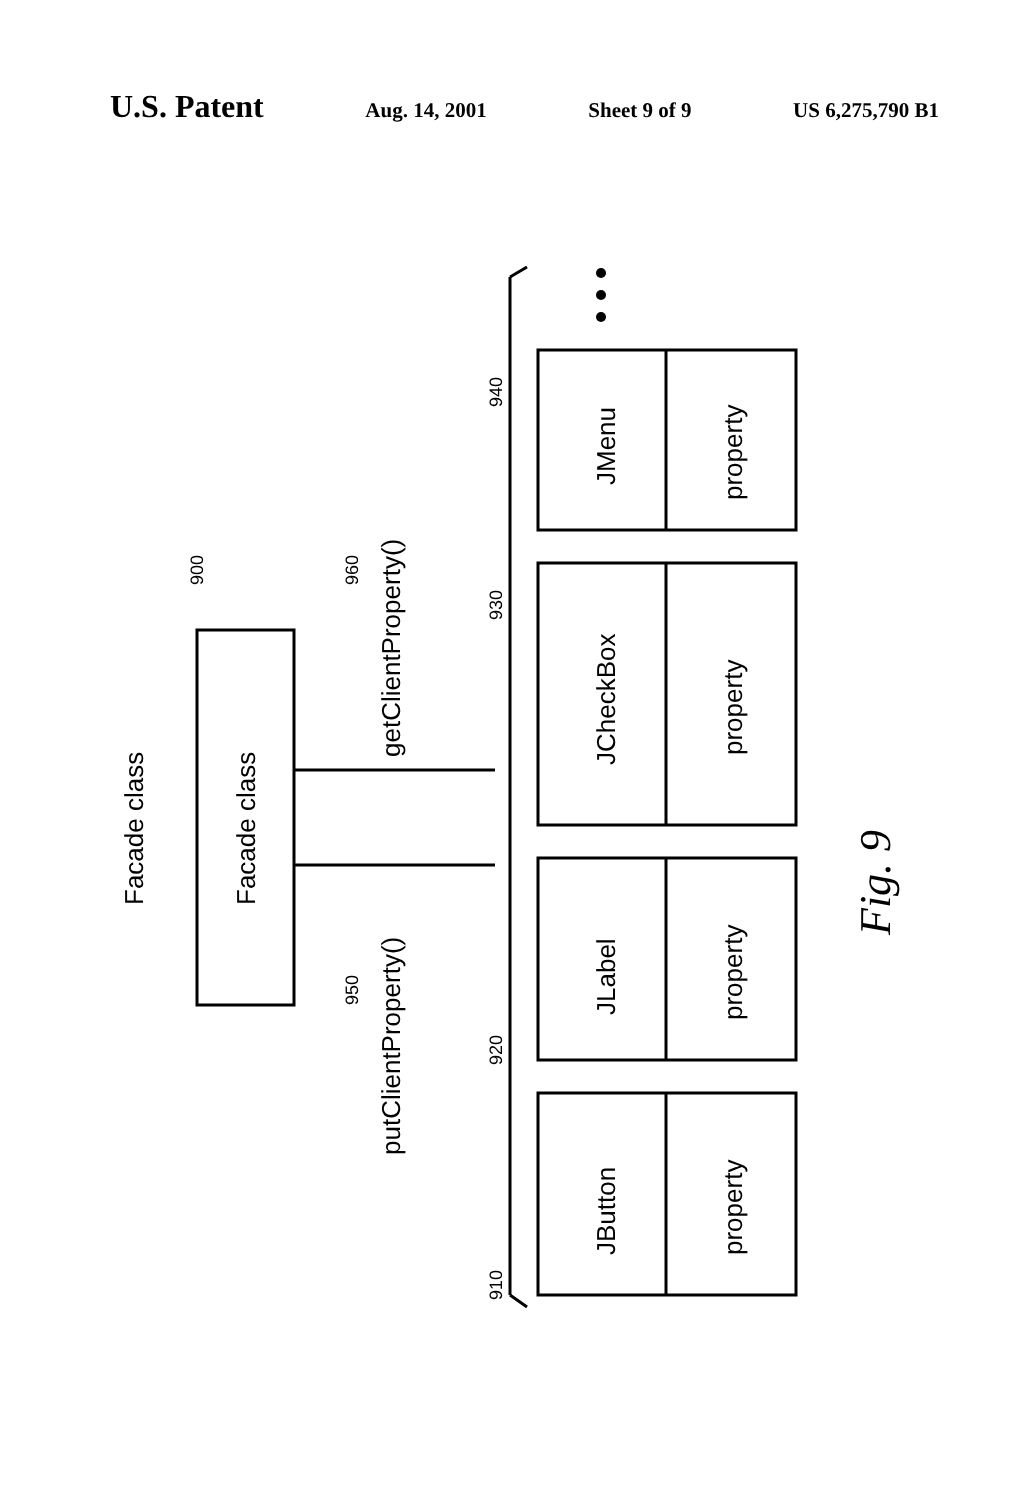U.S. Patent Aug. 14, 2001 Sheet 9 of 9 US 6,275,790 B1
Facade class
Facade class
getClientProperty()
putClientProperty()
JMenu
property
JCheckBox
property
JLabel
property
JButton
property
900
960
950
940
930
920
910
Fig. 9